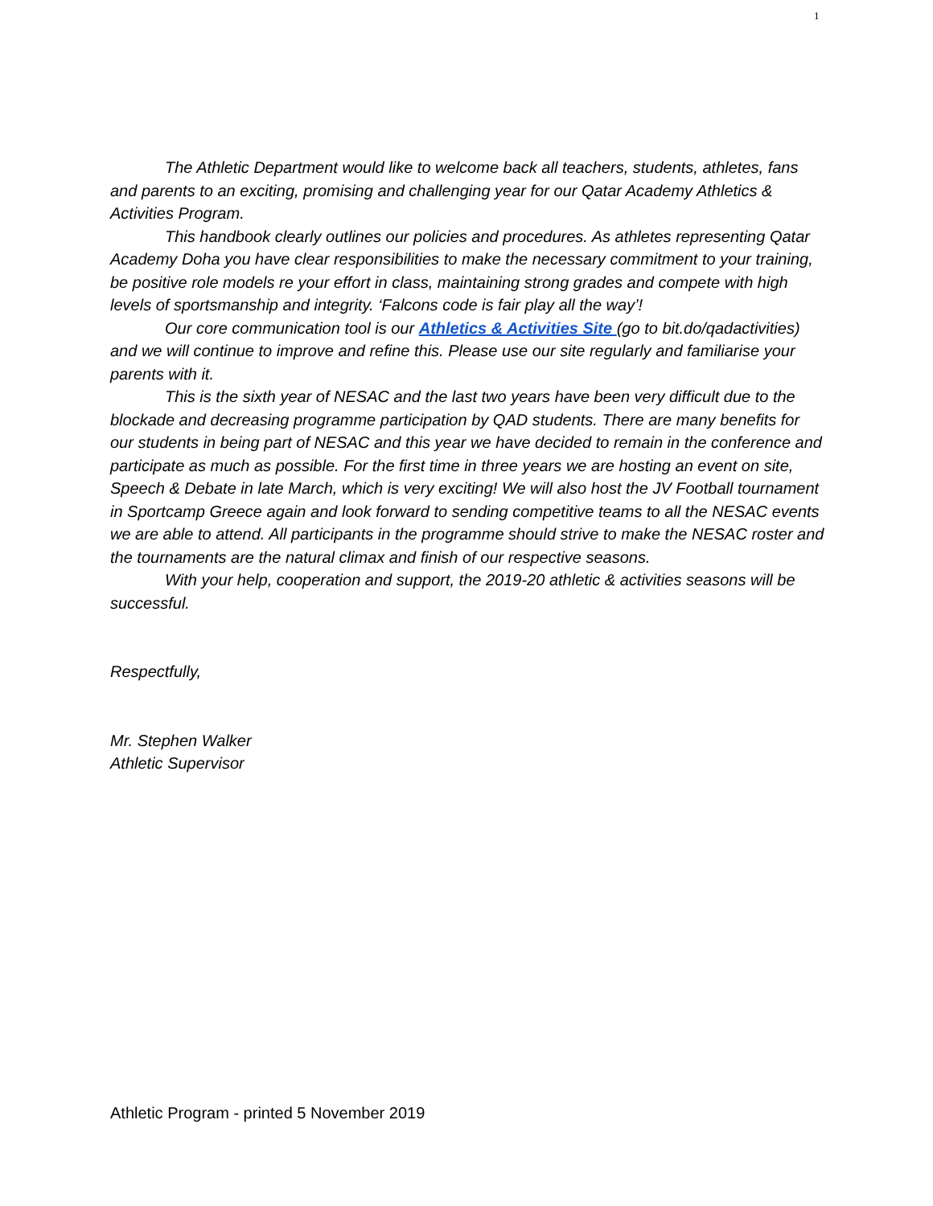1
The Athletic Department would like to welcome back all teachers, students, athletes, fans and parents to an exciting, promising and challenging year for our Qatar Academy Athletics & Activities Program.
This handbook clearly outlines our policies and procedures. As athletes representing Qatar Academy Doha you have clear responsibilities to make the necessary commitment to your training, be positive role models re your effort in class, maintaining strong grades and compete with high levels of sportsmanship and integrity. ‘Falcons code is fair play all the way’!
Our core communication tool is our Athletics & Activities Site (go to bit.do/qadactivities) and we will continue to improve and refine this. Please use our site regularly and familiarise your parents with it.
This is the sixth year of NESAC and the last two years have been very difficult due to the blockade and decreasing programme participation by QAD students. There are many benefits for our students in being part of NESAC and this year we have decided to remain in the conference and participate as much as possible. For the first time in three years we are hosting an event on site, Speech & Debate in late March, which is very exciting! We will also host the JV Football tournament in Sportcamp Greece again and look forward to sending competitive teams to all the NESAC events we are able to attend. All participants in the programme should strive to make the NESAC roster and the tournaments are the natural climax and finish of our respective seasons.
With your help, cooperation and support, the 2019-20 athletic & activities seasons will be successful.
Respectfully,
Mr. Stephen Walker
Athletic Supervisor
Athletic Program - printed 5 November 2019